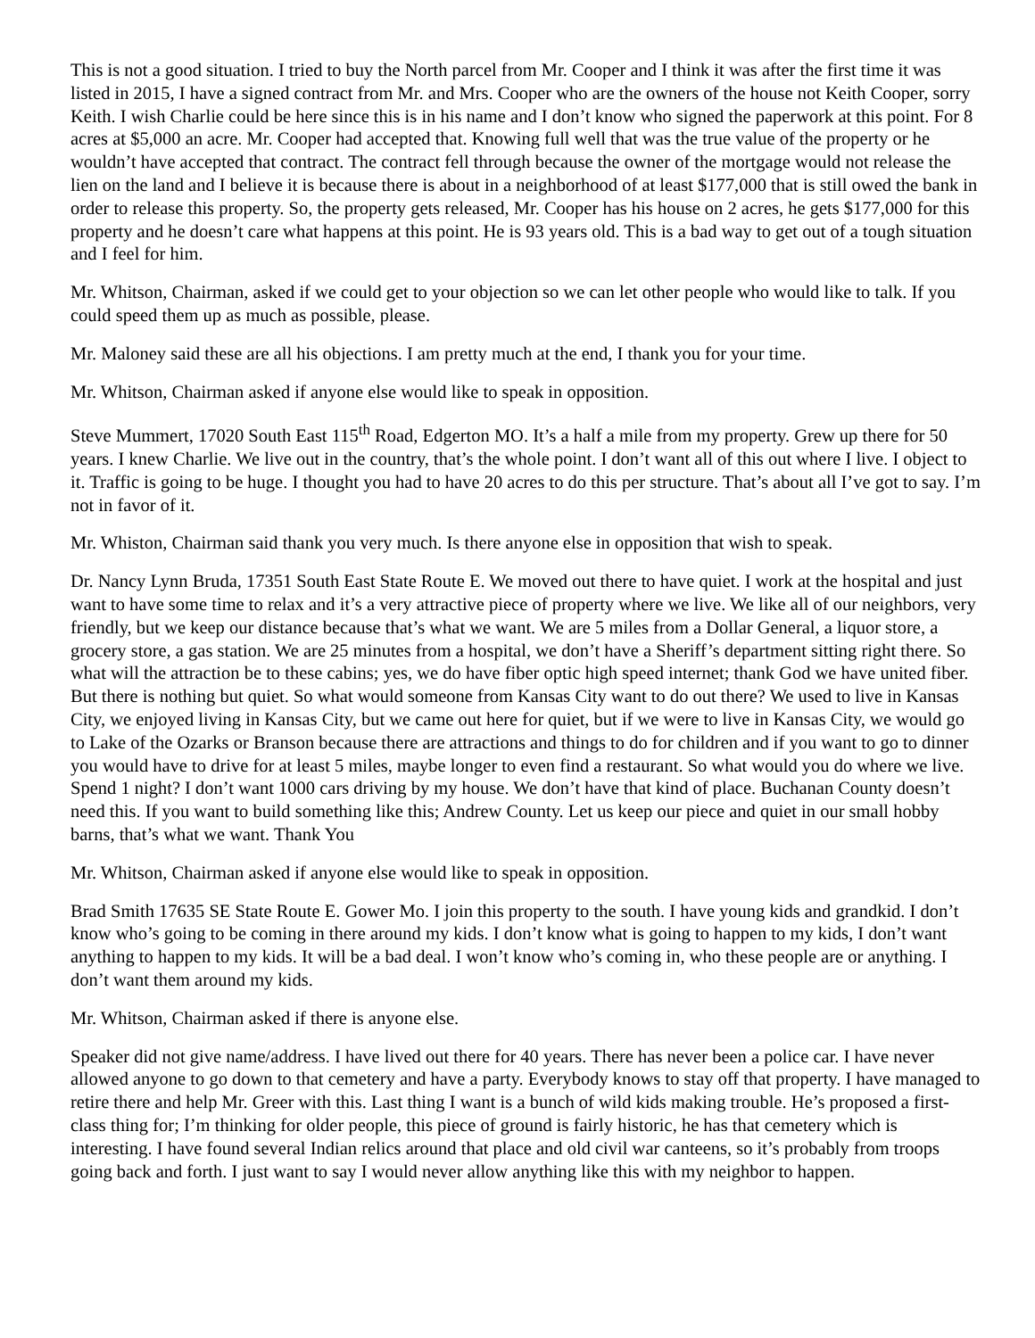This is not a good situation. I tried to buy the North parcel from Mr. Cooper and I think it was after the first time it was listed in 2015, I have a signed contract from Mr. and Mrs. Cooper who are the owners of the house not Keith Cooper, sorry Keith. I wish Charlie could be here since this is in his name and I don’t know who signed the paperwork at this point. For 8 acres at $5,000 an acre. Mr. Cooper had accepted that. Knowing full well that was the true value of the property or he wouldn’t have accepted that contract. The contract fell through because the owner of the mortgage would not release the lien on the land and I believe it is because there is about in a neighborhood of at least $177,000 that is still owed the bank in order to release this property. So, the property gets released, Mr. Cooper has his house on 2 acres, he gets $177,000 for this property and he doesn’t care what happens at this point. He is 93 years old. This is a bad way to get out of a tough situation and I feel for him.
Mr. Whitson, Chairman, asked if we could get to your objection so we can let other people who would like to talk. If you could speed them up as much as possible, please.
Mr. Maloney said these are all his objections. I am pretty much at the end, I thank you for your time.
Mr. Whitson, Chairman asked if anyone else would like to speak in opposition.
Steve Mummert, 17020 South East 115<sup>th</sup> Road, Edgerton MO. It’s a half a mile from my property. Grew up there for 50 years. I knew Charlie. We live out in the country, that’s the whole point. I don’t want all of this out where I live. I object to it. Traffic is going to be huge. I thought you had to have 20 acres to do this per structure. That’s about all I’ve got to say. I’m not in favor of it.
Mr. Whiston, Chairman said thank you very much. Is there anyone else in opposition that wish to speak.
Dr. Nancy Lynn Bruda, 17351 South East State Route E. We moved out there to have quiet. I work at the hospital and just want to have some time to relax and it’s a very attractive piece of property where we live. We like all of our neighbors, very friendly, but we keep our distance because that’s what we want. We are 5 miles from a Dollar General, a liquor store, a grocery store, a gas station. We are 25 minutes from a hospital, we don’t have a Sheriff’s department sitting right there. So what will the attraction be to these cabins; yes, we do have fiber optic high speed internet; thank God we have united fiber. But there is nothing but quiet. So what would someone from Kansas City want to do out there? We used to live in Kansas City, we enjoyed living in Kansas City, but we came out here for quiet, but if we were to live in Kansas City, we would go to Lake of the Ozarks or Branson because there are attractions and things to do for children and if you want to go to dinner you would have to drive for at least 5 miles, maybe longer to even find a restaurant. So what would you do where we live. Spend 1 night? I don’t want 1000 cars driving by my house. We don’t have that kind of place. Buchanan County doesn’t need this. If you want to build something like this; Andrew County. Let us keep our piece and quiet in our small hobby barns, that’s what we want. Thank You
Mr. Whitson, Chairman asked if anyone else would like to speak in opposition.
Brad Smith 17635 SE State Route E. Gower Mo. I join this property to the south. I have young kids and grandkid. I don’t know who’s going to be coming in there around my kids. I don’t know what is going to happen to my kids, I don’t want anything to happen to my kids. It will be a bad deal. I won’t know who’s coming in, who these people are or anything. I don’t want them around my kids.
Mr. Whitson, Chairman asked if there is anyone else.
Speaker did not give name/address. I have lived out there for 40 years. There has never been a police car. I have never allowed anyone to go down to that cemetery and have a party. Everybody knows to stay off that property. I have managed to retire there and help Mr. Greer with this. Last thing I want is a bunch of wild kids making trouble. He’s proposed a first-class thing for; I’m thinking for older people, this piece of ground is fairly historic, he has that cemetery which is interesting. I have found several Indian relics around that place and old civil war canteens, so it’s probably from troops going back and forth. I just want to say I would never allow anything like this with my neighbor to happen.